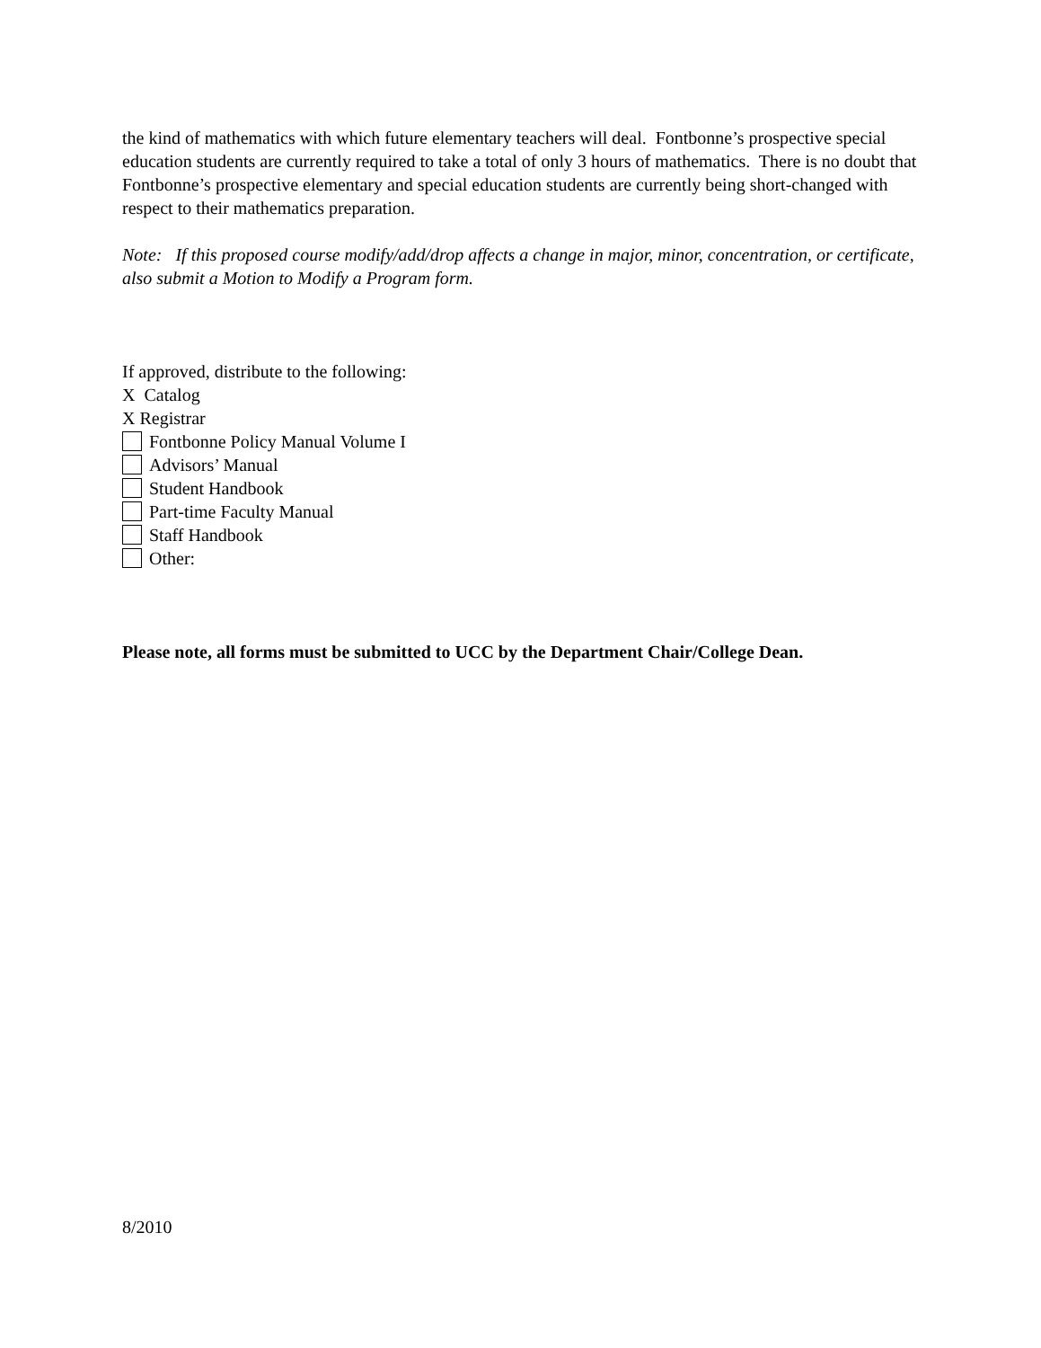the kind of mathematics with which future elementary teachers will deal. Fontbonne’s prospective special education students are currently required to take a total of only 3 hours of mathematics. There is no doubt that Fontbonne’s prospective elementary and special education students are currently being short-changed with respect to their mathematics preparation.
Note: If this proposed course modify/add/drop affects a change in major, minor, concentration, or certificate, also submit a Motion to Modify a Program form.
If approved, distribute to the following:
X Catalog
X Registrar
Fontbonne Policy Manual Volume I
Advisors’ Manual
Student Handbook
Part-time Faculty Manual
Staff Handbook
Other:
Please note, all forms must be submitted to UCC by the Department Chair/College Dean.
8/2010